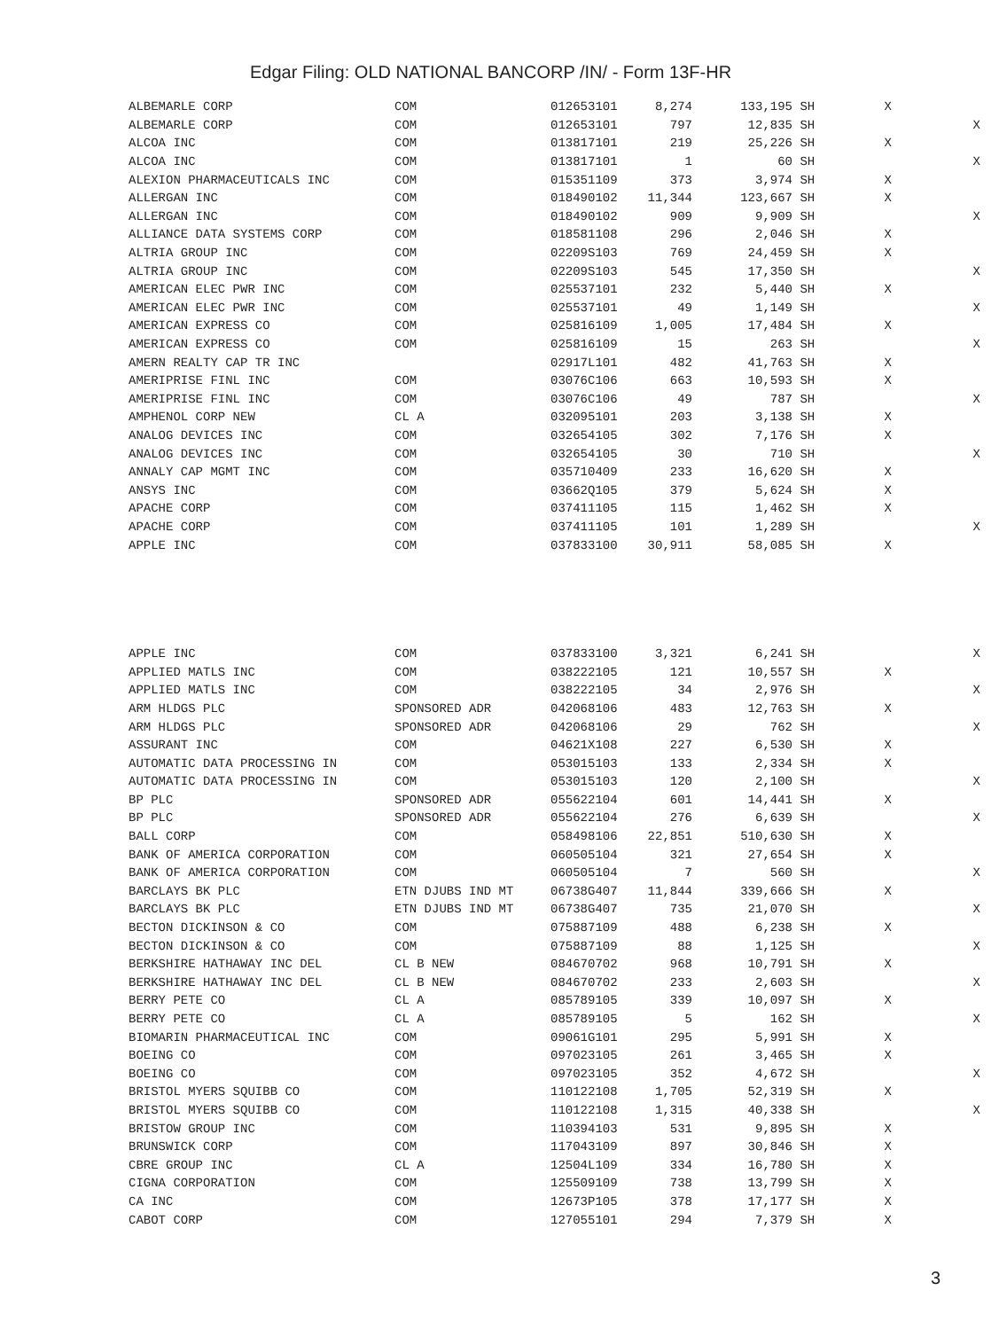Edgar Filing: OLD NATIONAL BANCORP /IN/ - Form 13F-HR
| ALBEMARLE CORP | COM | 012653101 | 8,274 | 133,195 | SH | X | |
| ALBEMARLE CORP | COM | 012653101 | 797 | 12,835 | SH | | X |
| ALCOA INC | COM | 013817101 | 219 | 25,226 | SH | X | |
| ALCOA INC | COM | 013817101 | 1 | 60 | SH | | X |
| ALEXION PHARMACEUTICALS INC | COM | 015351109 | 373 | 3,974 | SH | X | |
| ALLERGAN INC | COM | 018490102 | 11,344 | 123,667 | SH | X | |
| ALLERGAN INC | COM | 018490102 | 909 | 9,909 | SH | | X |
| ALLIANCE DATA SYSTEMS CORP | COM | 018581108 | 296 | 2,046 | SH | X | |
| ALTRIA GROUP INC | COM | 02209S103 | 769 | 24,459 | SH | X | |
| ALTRIA GROUP INC | COM | 02209S103 | 545 | 17,350 | SH | | X |
| AMERICAN ELEC PWR INC | COM | 025537101 | 232 | 5,440 | SH | X | |
| AMERICAN ELEC PWR INC | COM | 025537101 | 49 | 1,149 | SH | | X |
| AMERICAN EXPRESS CO | COM | 025816109 | 1,005 | 17,484 | SH | X | |
| AMERICAN EXPRESS CO | COM | 025816109 | 15 | 263 | SH | | X |
| AMERN REALTY CAP TR INC | | 02917L101 | 482 | 41,763 | SH | X | |
| AMERIPRISE FINL INC | COM | 03076C106 | 663 | 10,593 | SH | X | |
| AMERIPRISE FINL INC | COM | 03076C106 | 49 | 787 | SH | | X |
| AMPHENOL CORP NEW | CL A | 032095101 | 203 | 3,138 | SH | X | |
| ANALOG DEVICES INC | COM | 032654105 | 302 | 7,176 | SH | X | |
| ANALOG DEVICES INC | COM | 032654105 | 30 | 710 | SH | | X |
| ANNALY CAP MGMT INC | COM | 035710409 | 233 | 16,620 | SH | X | |
| ANSYS INC | COM | 03662Q105 | 379 | 5,624 | SH | X | |
| APACHE CORP | COM | 037411105 | 115 | 1,462 | SH | X | |
| APACHE CORP | COM | 037411105 | 101 | 1,289 | SH | | X |
| APPLE INC | COM | 037833100 | 30,911 | 58,085 | SH | X | |
| APPLE INC | COM | 037833100 | 3,321 | 6,241 | SH | | X |
| APPLIED MATLS INC | COM | 038222105 | 121 | 10,557 | SH | X | |
| APPLIED MATLS INC | COM | 038222105 | 34 | 2,976 | SH | | X |
| ARM HLDGS PLC | SPONSORED ADR | 042068106 | 483 | 12,763 | SH | X | |
| ARM HLDGS PLC | SPONSORED ADR | 042068106 | 29 | 762 | SH | | X |
| ASSURANT INC | COM | 04621X108 | 227 | 6,530 | SH | X | |
| AUTOMATIC DATA PROCESSING IN | COM | 053015103 | 133 | 2,334 | SH | X | |
| AUTOMATIC DATA PROCESSING IN | COM | 053015103 | 120 | 2,100 | SH | | X |
| BP PLC | SPONSORED ADR | 055622104 | 601 | 14,441 | SH | X | |
| BP PLC | SPONSORED ADR | 055622104 | 276 | 6,639 | SH | | X |
| BALL CORP | COM | 058498106 | 22,851 | 510,630 | SH | X | |
| BANK OF AMERICA CORPORATION | COM | 060505104 | 321 | 27,654 | SH | X | |
| BANK OF AMERICA CORPORATION | COM | 060505104 | 7 | 560 | SH | | X |
| BARCLAYS BK PLC | ETN DJUBS IND MT | 06738G407 | 11,844 | 339,666 | SH | X | |
| BARCLAYS BK PLC | ETN DJUBS IND MT | 06738G407 | 735 | 21,070 | SH | | X |
| BECTON DICKINSON & CO | COM | 075887109 | 488 | 6,238 | SH | X | |
| BECTON DICKINSON & CO | COM | 075887109 | 88 | 1,125 | SH | | X |
| BERKSHIRE HATHAWAY INC DEL | CL B NEW | 084670702 | 968 | 10,791 | SH | X | |
| BERKSHIRE HATHAWAY INC DEL | CL B NEW | 084670702 | 233 | 2,603 | SH | | X |
| BERRY PETE CO | CL A | 085789105 | 339 | 10,097 | SH | X | |
| BERRY PETE CO | CL A | 085789105 | 5 | 162 | SH | | X |
| BIOMARIN PHARMACEUTICAL INC | COM | 09061G101 | 295 | 5,991 | SH | X | |
| BOEING CO | COM | 097023105 | 261 | 3,465 | SH | X | |
| BOEING CO | COM | 097023105 | 352 | 4,672 | SH | | X |
| BRISTOL MYERS SQUIBB CO | COM | 110122108 | 1,705 | 52,319 | SH | X | |
| BRISTOL MYERS SQUIBB CO | COM | 110122108 | 1,315 | 40,338 | SH | | X |
| BRISTOW GROUP INC | COM | 110394103 | 531 | 9,895 | SH | X | |
| BRUNSWICK CORP | COM | 117043109 | 897 | 30,846 | SH | X | |
| CBRE GROUP INC | CL A | 12504L109 | 334 | 16,780 | SH | X | |
| CIGNA CORPORATION | COM | 125509109 | 738 | 13,799 | SH | X | |
| CA INC | COM | 12673P105 | 378 | 17,177 | SH | X | |
| CABOT CORP | COM | 127055101 | 294 | 7,379 | SH | X | |
3